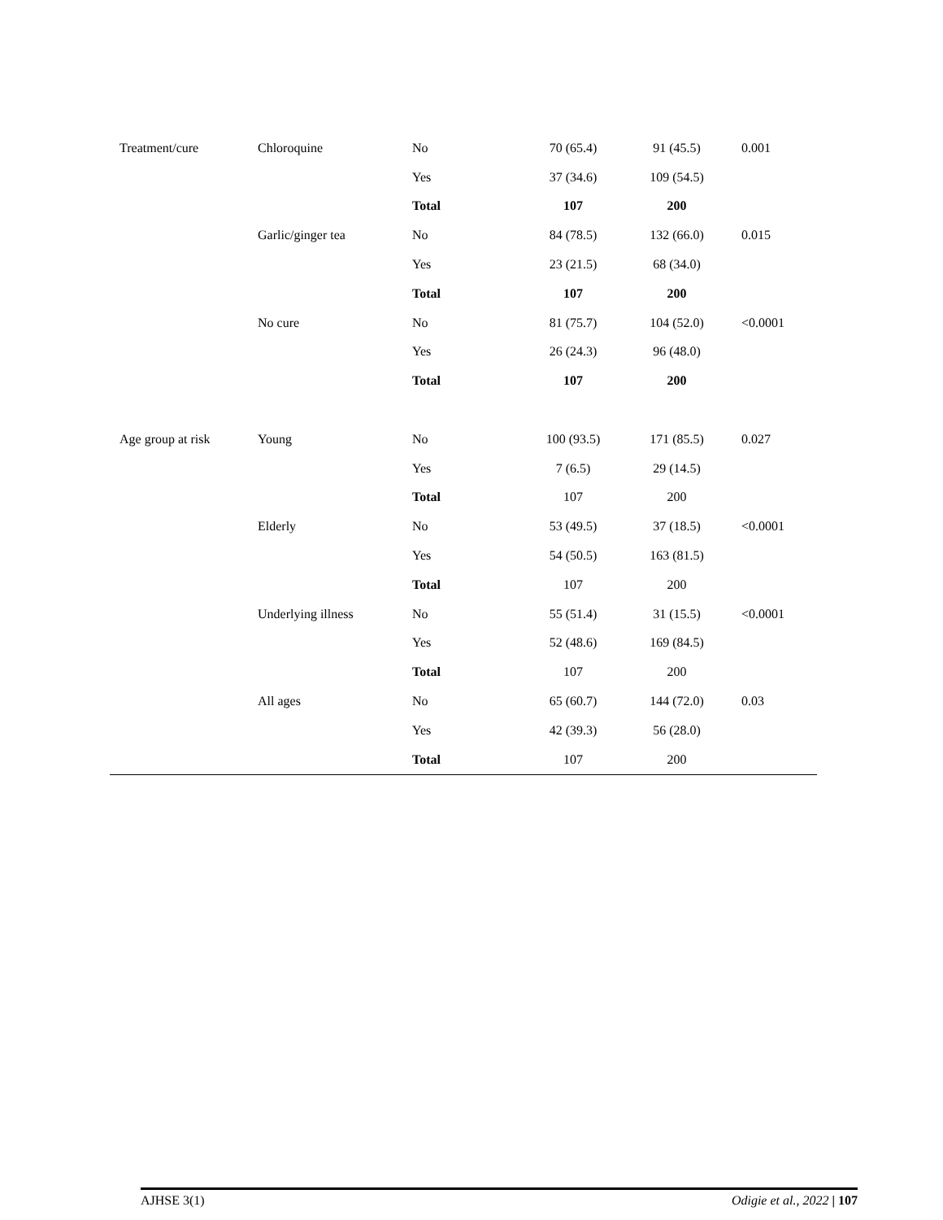| Treatment/cure | Chloroquine | No | 70 (65.4) | 91 (45.5) | 0.001 |
| | | Yes | 37 (34.6) | 109 (54.5) | |
| | | Total | 107 | 200 | |
| | Garlic/ginger tea | No | 84 (78.5) | 132 (66.0) | 0.015 |
| | | Yes | 23 (21.5) | 68 (34.0) | |
| | | Total | 107 | 200 | |
| | No cure | No | 81 (75.7) | 104 (52.0) | <0.0001 |
| | | Yes | 26 (24.3) | 96 (48.0) | |
| | | Total | 107 | 200 | |
| Age group at risk | Young | No | 100 (93.5) | 171 (85.5) | 0.027 |
| | | Yes | 7 (6.5) | 29 (14.5) | |
| | | Total | 107 | 200 | |
| | Elderly | No | 53 (49.5) | 37 (18.5) | <0.0001 |
| | | Yes | 54 (50.5) | 163 (81.5) | |
| | | Total | 107 | 200 | |
| | Underlying illness | No | 55 (51.4) | 31 (15.5) | <0.0001 |
| | | Yes | 52 (48.6) | 169 (84.5) | |
| | | Total | 107 | 200 | |
| | All ages | No | 65 (60.7) | 144 (72.0) | 0.03 |
| | | Yes | 42 (39.3) | 56 (28.0) | |
| | | Total | 107 | 200 | |
AJHSE 3(1) Odigie et al., 2022 | 107